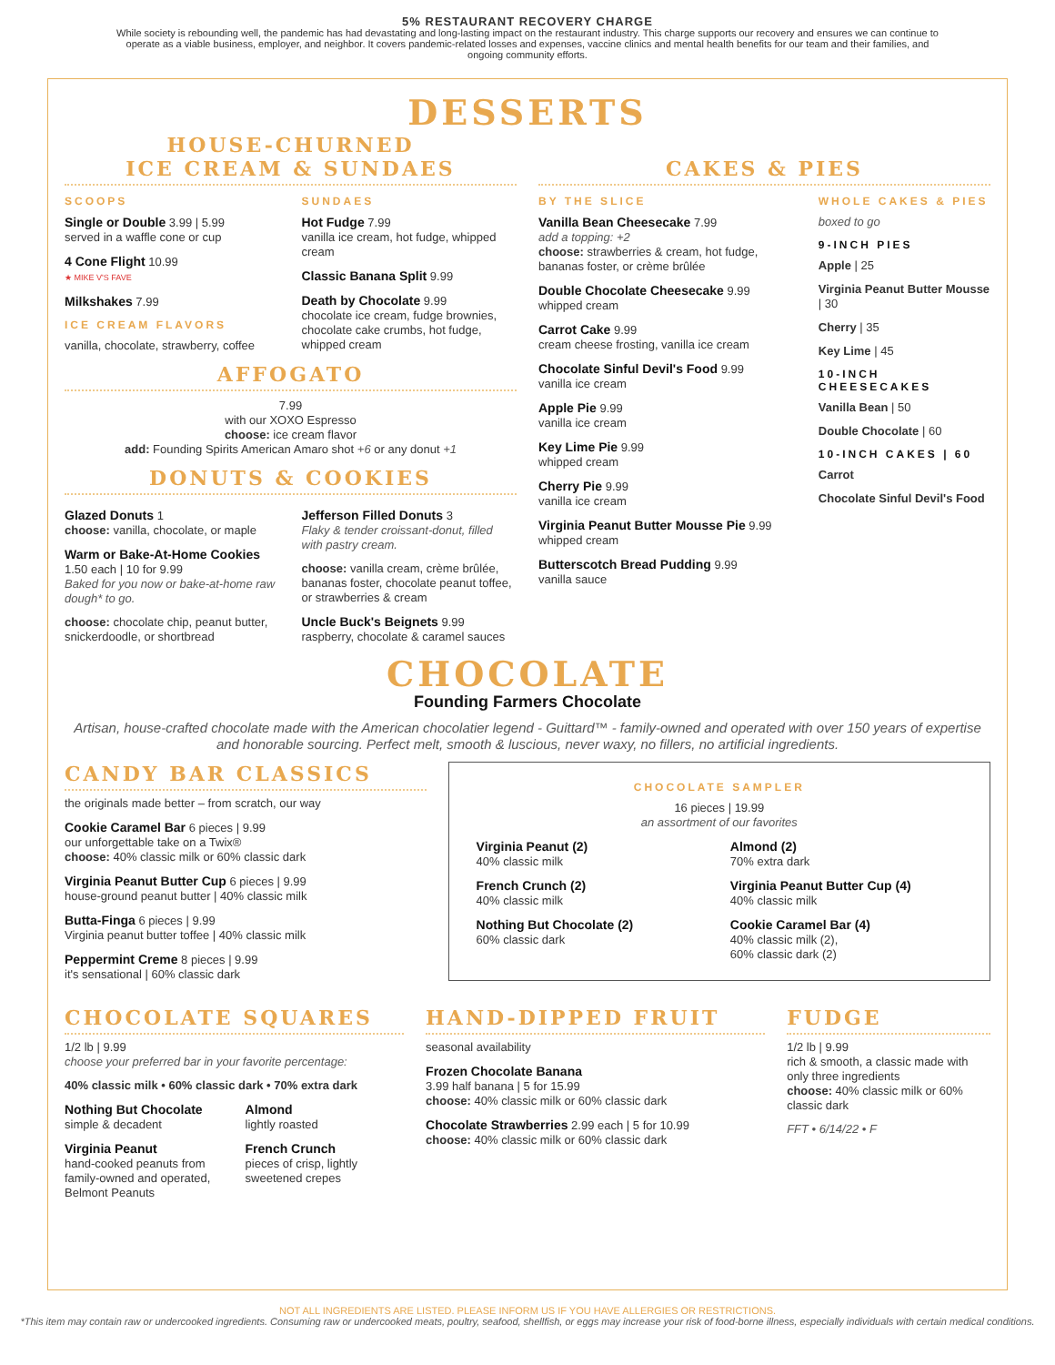5% RESTAURANT RECOVERY CHARGE
While society is rebounding well, the pandemic has had devastating and long-lasting impact on the restaurant industry. This charge supports our recovery and ensures we can continue to operate as a viable business, employer, and neighbor. It covers pandemic-related losses and expenses, vaccine clinics and mental health benefits for our team and their families, and ongoing community efforts.
DESSERTS
HOUSE-CHURNED
ICE CREAM & SUNDAES
SCOOPS
Single or Double 3.99 | 5.99
served in a waffle cone or cup
4 Cone Flight 10.99
★ MIKE V'S FAVE
Milkshakes 7.99
ICE CREAM FLAVORS
vanilla, chocolate, strawberry, coffee
SUNDAES
Hot Fudge 7.99
vanilla ice cream, hot fudge, whipped cream
Classic Banana Split 9.99
Death by Chocolate 9.99
chocolate ice cream, fudge brownies, chocolate cake crumbs, hot fudge, whipped cream
AFFOGATO
7.99
with our XOXO Espresso
choose: ice cream flavor
add: Founding Spirits American Amaro shot +6 or any donut +1
DONUTS & COOKIES
Glazed Donuts 1
choose: vanilla, chocolate, or maple
Warm or Bake-At-Home Cookies
1.50 each | 10 for 9.99
Baked for you now or bake-at-home raw dough* to go.
choose: chocolate chip, peanut butter, snickerdoodle, or shortbread
Jefferson Filled Donuts 3
Flaky & tender croissant-donut, filled with pastry cream.
choose: vanilla cream, crème brûlée, bananas foster, chocolate peanut toffee, or strawberries & cream
Uncle Buck's Beignets 9.99
raspberry, chocolate & caramel sauces
CAKES & PIES
BY THE SLICE
Vanilla Bean Cheesecake 7.99
add a topping: +2
choose: strawberries & cream, hot fudge, bananas foster, or crème brûlée
Double Chocolate Cheesecake 9.99
whipped cream
Carrot Cake 9.99
cream cheese frosting, vanilla ice cream
Chocolate Sinful Devil's Food 9.99
vanilla ice cream
Apple Pie 9.99
vanilla ice cream
Key Lime Pie 9.99
whipped cream
Cherry Pie 9.99
vanilla ice cream
Virginia Peanut Butter Mousse Pie 9.99
whipped cream
Butterscotch Bread Pudding 9.99
vanilla sauce
WHOLE CAKES & PIES
boxed to go
9-INCH PIES
Apple | 25
Virginia Peanut Butter Mousse | 30
Cherry | 35
Key Lime | 45
10-INCH CHEESECAKES
Vanilla Bean | 50
Double Chocolate | 60
10-INCH CAKES | 60
Carrot
Chocolate Sinful Devil's Food
CHOCOLATE
Founding Farmers Chocolate
Artisan, house-crafted chocolate made with the American chocolatier legend - Guittard™ - family-owned and operated with over 150 years of expertise and honorable sourcing. Perfect melt, smooth & luscious, never waxy, no fillers, no artificial ingredients.
CANDY BAR CLASSICS
the originals made better – from scratch, our way
Cookie Caramel Bar 6 pieces | 9.99
our unforgettable take on a Twix®
choose: 40% classic milk or 60% classic dark
Virginia Peanut Butter Cup 6 pieces | 9.99
house-ground peanut butter | 40% classic milk
Butta-Finga 6 pieces | 9.99
Virginia peanut butter toffee | 40% classic milk
Peppermint Creme 8 pieces | 9.99
it's sensational | 60% classic dark
CHOCOLATE SAMPLER
16 pieces | 19.99
an assortment of our favorites
Virginia Peanut (2)
40% classic milk
French Crunch (2)
40% classic milk
Nothing But Chocolate (2)
60% classic dark
Almond (2)
70% extra dark
Virginia Peanut Butter Cup (4)
40% classic milk
Cookie Caramel Bar (4)
40% classic milk (2),
60% classic dark (2)
CHOCOLATE SQUARES
1/2 lb | 9.99
choose your preferred bar in your favorite percentage:
40% classic milk • 60% classic dark • 70% extra dark
Nothing But Chocolate
simple & decadent
Virginia Peanut
hand-cooked peanuts from family-owned and operated, Belmont Peanuts
Almond
lightly roasted
French Crunch
pieces of crisp, lightly sweetened crepes
HAND-DIPPED FRUIT
seasonal availability
Frozen Chocolate Banana
3.99 half banana | 5 for 15.99
choose: 40% classic milk or 60% classic dark
Chocolate Strawberries 2.99 each | 5 for 10.99
choose: 40% classic milk or 60% classic dark
FUDGE
1/2 lb | 9.99
rich & smooth, a classic made with only three ingredients
choose: 40% classic milk or 60% classic dark
FFT • 6/14/22 • F
NOT ALL INGREDIENTS ARE LISTED. PLEASE INFORM US IF YOU HAVE ALLERGIES OR RESTRICTIONS.
*This item may contain raw or undercooked ingredients. Consuming raw or undercooked meats, poultry, seafood, shellfish, or eggs may increase your risk of food-borne illness, especially individuals with certain medical conditions.